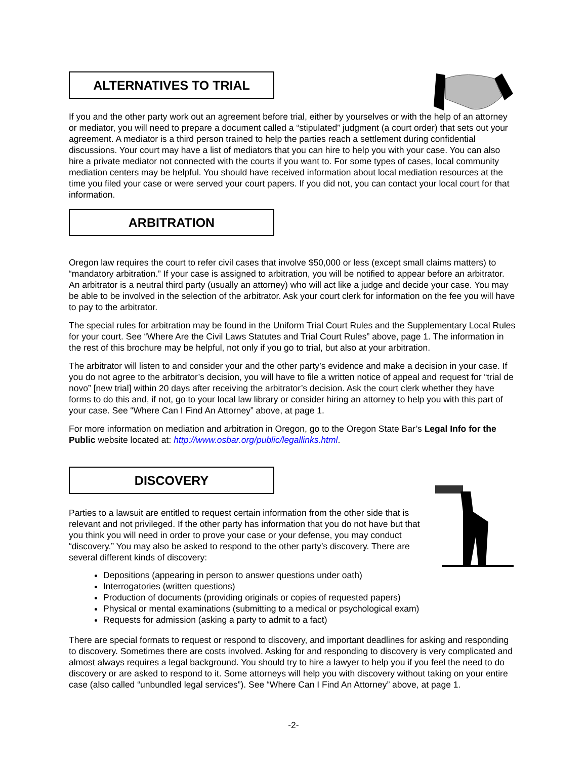ALTERNATIVES TO TRIAL
If you and the other party work out an agreement before trial, either by yourselves or with the help of an attorney or mediator, you will need to prepare a document called a “stipulated” judgment (a court order) that sets out your agreement. A mediator is a third person trained to help the parties reach a settlement during confidential discussions. Your court may have a list of mediators that you can hire to help you with your case. You can also hire a private mediator not connected with the courts if you want to. For some types of cases, local community mediation centers may be helpful. You should have received information about local mediation resources at the time you filed your case or were served your court papers. If you did not, you can contact your local court for that information.
ARBITRATION
Oregon law requires the court to refer civil cases that involve $50,000 or less (except small claims matters) to “mandatory arbitration.” If your case is assigned to arbitration, you will be notified to appear before an arbitrator. An arbitrator is a neutral third party (usually an attorney) who will act like a judge and decide your case. You may be able to be involved in the selection of the arbitrator. Ask your court clerk for information on the fee you will have to pay to the arbitrator.
The special rules for arbitration may be found in the Uniform Trial Court Rules and the Supplementary Local Rules for your court. See “Where Are the Civil Laws Statutes and Trial Court Rules” above, page 1. The information in the rest of this brochure may be helpful, not only if you go to trial, but also at your arbitration.
The arbitrator will listen to and consider your and the other party’s evidence and make a decision in your case. If you do not agree to the arbitrator’s decision, you will have to file a written notice of appeal and request for “trial de novo” [new trial] within 20 days after receiving the arbitrator’s decision. Ask the court clerk whether they have forms to do this and, if not, go to your local law library or consider hiring an attorney to help you with this part of your case. See “Where Can I Find An Attorney” above, at page 1.
For more information on mediation and arbitration in Oregon, go to the Oregon State Bar’s Legal Info for the Public website located at: http://www.osbar.org/public/legallinks.html.
DISCOVERY
Parties to a lawsuit are entitled to request certain information from the other side that is relevant and not privileged. If the other party has information that you do not have but that you think you will need in order to prove your case or your defense, you may conduct “discovery.” You may also be asked to respond to the other party’s discovery. There are several different kinds of discovery:
Depositions (appearing in person to answer questions under oath)
Interrogatories (written questions)
Production of documents (providing originals or copies of requested papers)
Physical or mental examinations (submitting to a medical or psychological exam)
Requests for admission (asking a party to admit to a fact)
There are special formats to request or respond to discovery, and important deadlines for asking and responding to discovery. Sometimes there are costs involved. Asking for and responding to discovery is very complicated and almost always requires a legal background. You should try to hire a lawyer to help you if you feel the need to do discovery or are asked to respond to it. Some attorneys will help you with discovery without taking on your entire case (also called “unbundled legal services”). See “Where Can I Find An Attorney” above, at page 1.
-2-